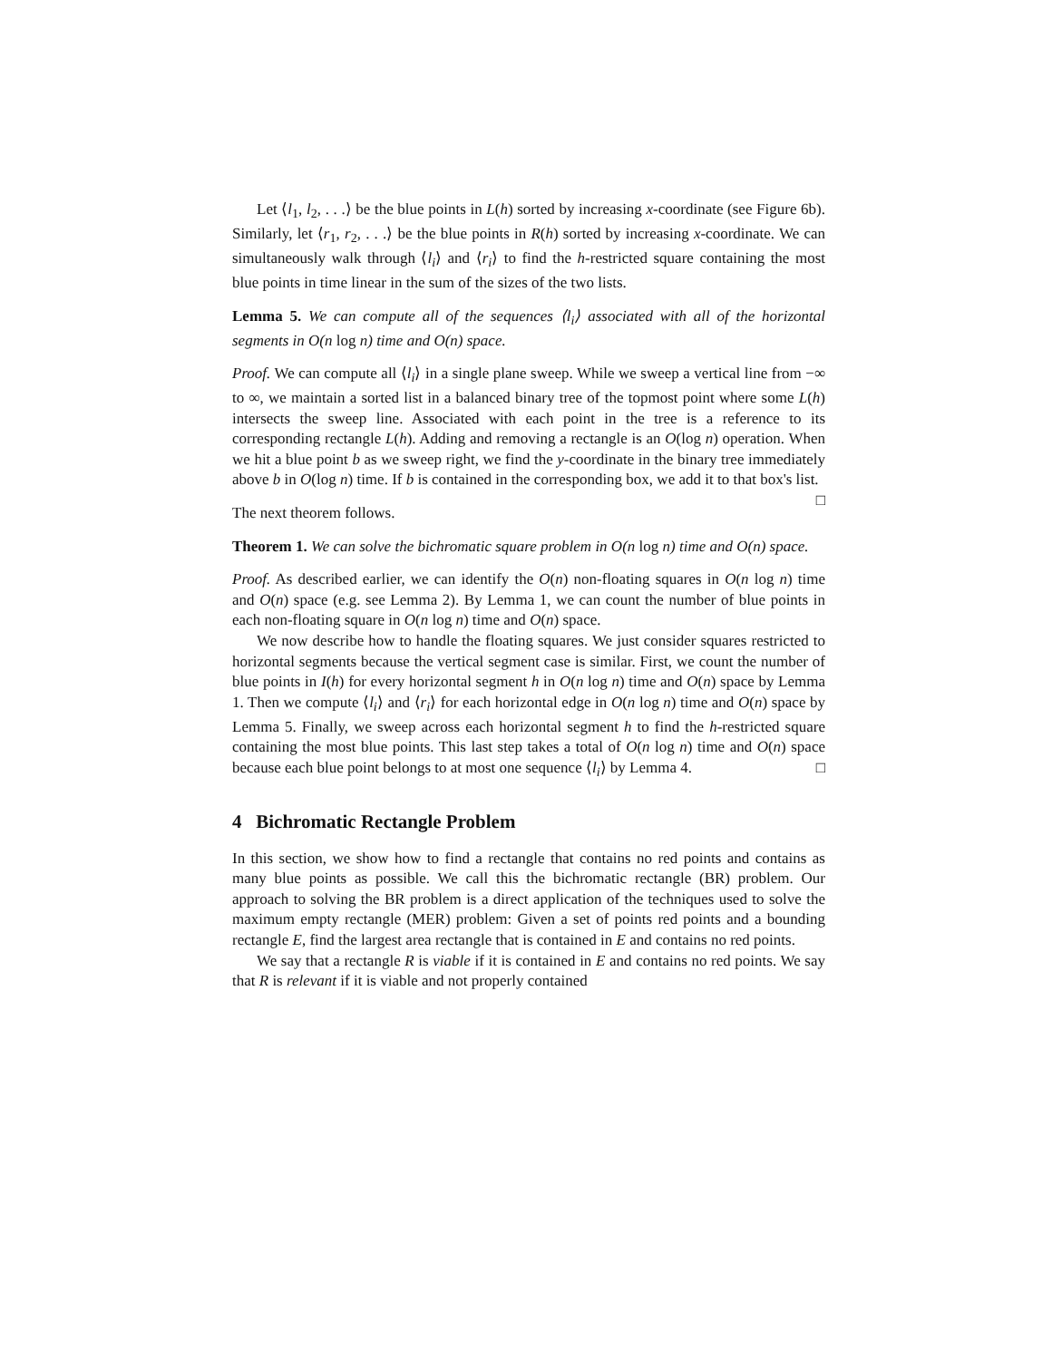Let ⟨l<sub>1</sub>, l<sub>2</sub>, . . .⟩ be the blue points in L(h) sorted by increasing x-coordinate (see Figure 6b). Similarly, let ⟨r<sub>1</sub>, r<sub>2</sub>, . . .⟩ be the blue points in R(h) sorted by increasing x-coordinate. We can simultaneously walk through ⟨l<sub>i</sub>⟩ and ⟨r<sub>i</sub>⟩ to find the h-restricted square containing the most blue points in time linear in the sum of the sizes of the two lists.
Lemma 5. We can compute all of the sequences ⟨l<sub>i</sub>⟩ associated with all of the horizontal segments in O(n log n) time and O(n) space.
Proof. We can compute all ⟨l<sub>i</sub>⟩ in a single plane sweep. While we sweep a vertical line from −∞ to ∞, we maintain a sorted list in a balanced binary tree of the topmost point where some L(h) intersects the sweep line. Associated with each point in the tree is a reference to its corresponding rectangle L(h). Adding and removing a rectangle is an O(log n) operation. When we hit a blue point b as we sweep right, we find the y-coordinate in the binary tree immediately above b in O(log n) time. If b is contained in the corresponding box, we add it to that box's list. □
The next theorem follows.
Theorem 1. We can solve the bichromatic square problem in O(n log n) time and O(n) space.
Proof. As described earlier, we can identify the O(n) non-floating squares in O(n log n) time and O(n) space (e.g. see Lemma 2). By Lemma 1, we can count the number of blue points in each non-floating square in O(n log n) time and O(n) space.
We now describe how to handle the floating squares. We just consider squares restricted to horizontal segments because the vertical segment case is similar. First, we count the number of blue points in I(h) for every horizontal segment h in O(n log n) time and O(n) space by Lemma 1. Then we compute ⟨l<sub>i</sub>⟩ and ⟨r<sub>i</sub>⟩ for each horizontal edge in O(n log n) time and O(n) space by Lemma 5. Finally, we sweep across each horizontal segment h to find the h-restricted square containing the most blue points. This last step takes a total of O(n log n) time and O(n) space because each blue point belongs to at most one sequence ⟨l<sub>i</sub>⟩ by Lemma 4. □
4 Bichromatic Rectangle Problem
In this section, we show how to find a rectangle that contains no red points and contains as many blue points as possible. We call this the bichromatic rectangle (BR) problem. Our approach to solving the BR problem is a direct application of the techniques used to solve the maximum empty rectangle (MER) problem: Given a set of points red points and a bounding rectangle E, find the largest area rectangle that is contained in E and contains no red points.
We say that a rectangle R is viable if it is contained in E and contains no red points. We say that R is relevant if it is viable and not properly contained